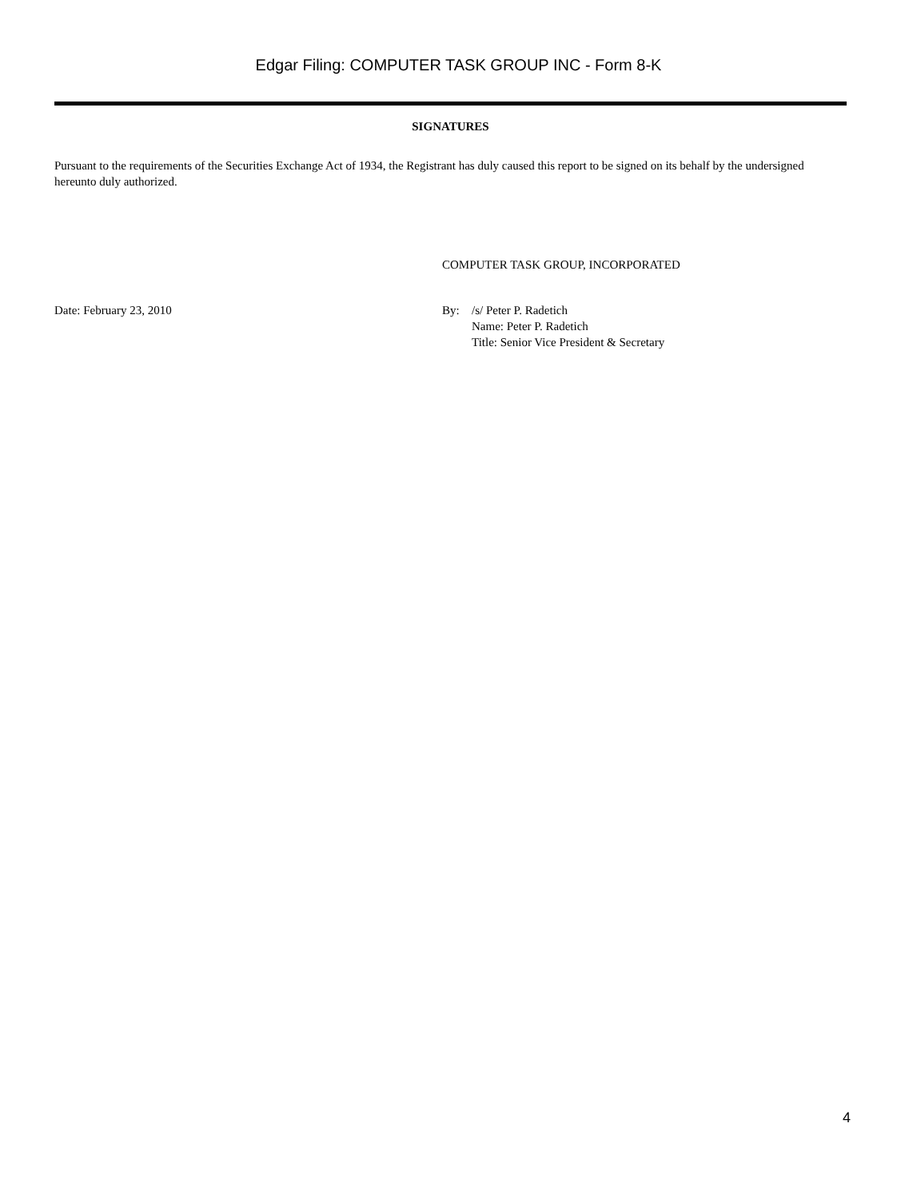Edgar Filing: COMPUTER TASK GROUP INC - Form 8-K
SIGNATURES
Pursuant to the requirements of the Securities Exchange Act of 1934, the Registrant has duly caused this report to be signed on its behalf by the undersigned hereunto duly authorized.
COMPUTER TASK GROUP, INCORPORATED
Date: February 23, 2010 By: /s/ Peter P. Radetich
Name: Peter P. Radetich
Title: Senior Vice President & Secretary
4